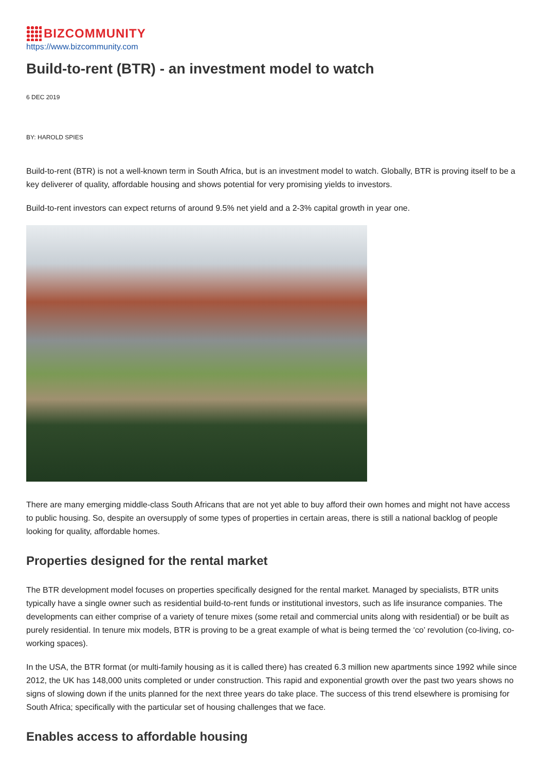BIZCOMMUNITY
https://www.bizcommunity.com
Build-to-rent (BTR) - an investment model to watch
6 DEC 2019
BY: HAROLD SPIES
Build-to-rent (BTR) is not a well-known term in South Africa, but is an investment model to watch. Globally, BTR is proving itself to be a key deliverer of quality, affordable housing and shows potential for very promising yields to investors.
Build-to-rent investors can expect returns of around 9.5% net yield and a 2-3% capital growth in year one.
There are many emerging middle-class South Africans that are not yet able to buy afford their own homes and might not have access to public housing. So, despite an oversupply of some types of properties in certain areas, there is still a national backlog of people looking for quality, affordable homes.
Properties designed for the rental market
The BTR development model focuses on properties specifically designed for the rental market. Managed by specialists, BTR units typically have a single owner such as residential build-to-rent funds or institutional investors, such as life insurance companies. The developments can either comprise of a variety of tenure mixes (some retail and commercial units along with residential) or be built as purely residential. In tenure mix models, BTR is proving to be a great example of what is being termed the ‘co’ revolution (co-living, co-working spaces).
In the USA, the BTR format (or multi-family housing as it is called there) has created 6.3 million new apartments since 1992 while since 2012, the UK has 148,000 units completed or under construction. This rapid and exponential growth over the past two years shows no signs of slowing down if the units planned for the next three years do take place. The success of this trend elsewhere is promising for South Africa; specifically with the particular set of housing challenges that we face.
Enables access to affordable housing